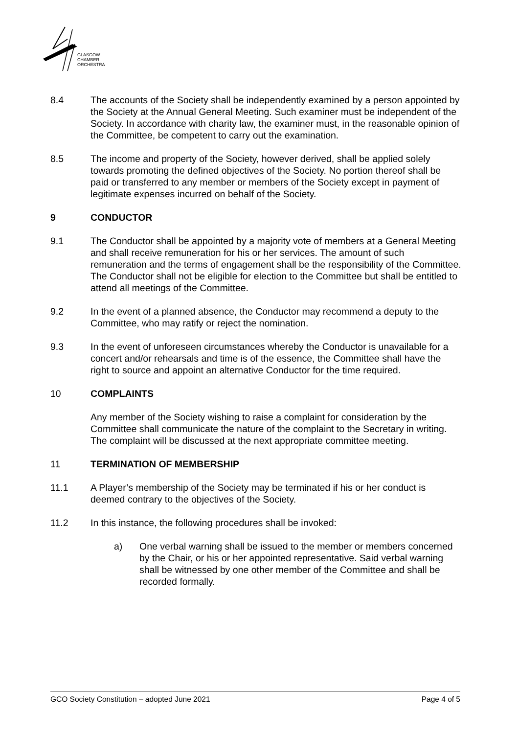GLASGOW
CHAMBER
ORCHESTRA
8.4 The accounts of the Society shall be independently examined by a person appointed by the Society at the Annual General Meeting. Such examiner must be independent of the Society. In accordance with charity law, the examiner must, in the reasonable opinion of the Committee, be competent to carry out the examination.
8.5 The income and property of the Society, however derived, shall be applied solely towards promoting the defined objectives of the Society. No portion thereof shall be paid or transferred to any member or members of the Society except in payment of legitimate expenses incurred on behalf of the Society.
9 CONDUCTOR
9.1 The Conductor shall be appointed by a majority vote of members at a General Meeting and shall receive remuneration for his or her services. The amount of such remuneration and the terms of engagement shall be the responsibility of the Committee. The Conductor shall not be eligible for election to the Committee but shall be entitled to attend all meetings of the Committee.
9.2 In the event of a planned absence, the Conductor may recommend a deputy to the Committee, who may ratify or reject the nomination.
9.3 In the event of unforeseen circumstances whereby the Conductor is unavailable for a concert and/or rehearsals and time is of the essence, the Committee shall have the right to source and appoint an alternative Conductor for the time required.
10 COMPLAINTS
Any member of the Society wishing to raise a complaint for consideration by the Committee shall communicate the nature of the complaint to the Secretary in writing. The complaint will be discussed at the next appropriate committee meeting.
11 TERMINATION OF MEMBERSHIP
11.1 A Player’s membership of the Society may be terminated if his or her conduct is deemed contrary to the objectives of the Society.
11.2 In this instance, the following procedures shall be invoked:
a) One verbal warning shall be issued to the member or members concerned by the Chair, or his or her appointed representative. Said verbal warning shall be witnessed by one other member of the Committee and shall be recorded formally.
GCO Society Constitution – adopted June 2021 Page 4 of 5